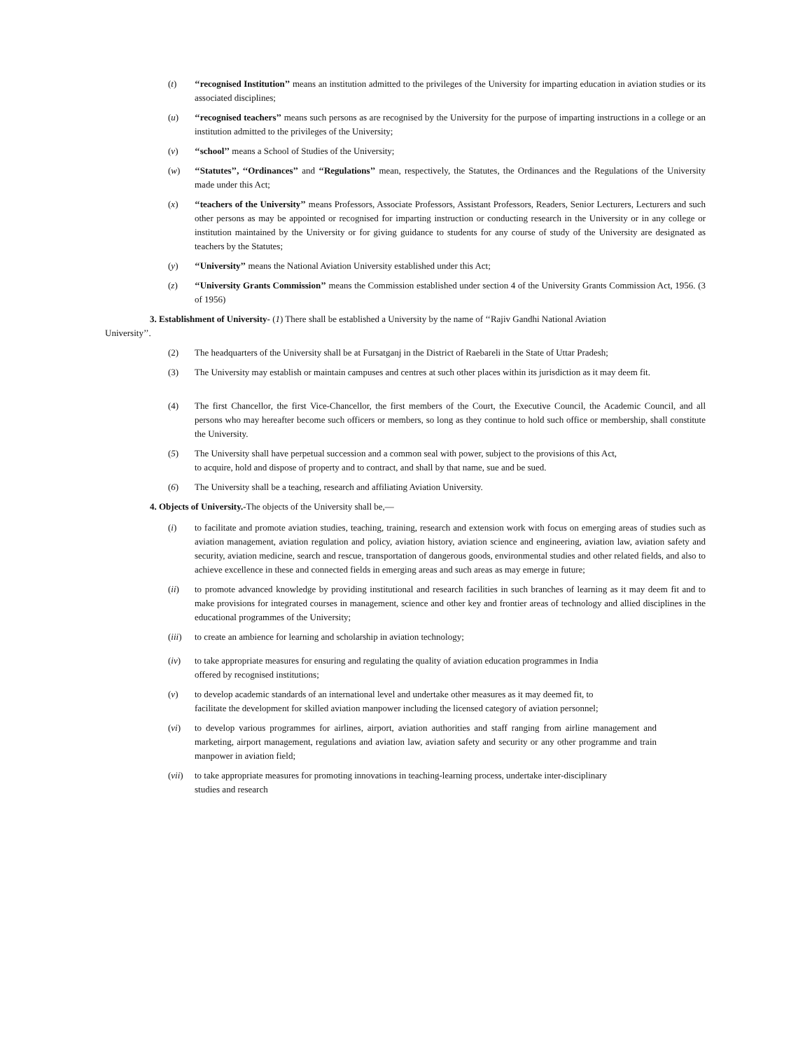(t) ‘‘recognised Institution’’ means an institution admitted to the privileges of the University for imparting education in aviation studies or its associated disciplines;
(u) ‘‘recognised teachers’’ means such persons as are recognised by the University for the purpose of imparting instructions in a college or an institution admitted to the privileges of the University;
(v) ‘‘school’’ means a School of Studies of the University;
(w) ‘‘Statutes’’, ‘‘Ordinances’’ and ‘‘Regulations’’ mean, respectively, the Statutes, the Ordinances and the Regulations of the University made under this Act;
(x) ‘‘teachers of the University’’ means Professors, Associate Professors, Assistant Professors, Readers, Senior Lecturers, Lecturers and such other persons as may be appointed or recognised for imparting instruction or conducting research in the University or in any college or institution maintained by the University or for giving guidance to students for any course of study of the University are designated as teachers by the Statutes;
(y) ‘‘University’’ means the National Aviation University established under this Act;
(z) ‘‘University Grants Commission’’ means the Commission established under section 4 of the University Grants Commission Act, 1956. (3 of 1956)
3. Establishment of University- (1) There shall be established a University by the name of ‘‘Rajiv Gandhi National Aviation
University’’.
(2) The headquarters of the University shall be at Fursatganj in the District of Raebareli in the State of Uttar Pradesh;
(3) The University may establish or maintain campuses and centres at such other places within its jurisdiction as it may deem fit.
(4) The first Chancellor, the first Vice-Chancellor, the first members of the Court, the Executive Council, the Academic Council, and all persons who may hereafter become such officers or members, so long as they continue to hold such office or membership, shall constitute the University.
(5) The University shall have perpetual succession and a common seal with power, subject to the provisions of this Act,
to acquire, hold and dispose of property and to contract, and shall by that name, sue and be sued.
(6) The University shall be a teaching, research and affiliating Aviation University.
4. Objects of University.-The objects of the University shall be,—
(i) to facilitate and promote aviation studies, teaching, training, research and extension work with focus on emerging areas of studies such as aviation management, aviation regulation and policy, aviation history, aviation science and engineering, aviation law, aviation safety and security, aviation medicine, search and rescue, transportation of dangerous goods, environmental studies and other related fields, and also to achieve excellence in these and connected fields in emerging areas and such areas as may emerge in future;
(ii) to promote advanced knowledge by providing institutional and research facilities in such branches of learning as it may deem fit and to make provisions for integrated courses in management, science and other key and frontier areas of technology and allied disciplines in the educational programmes of the University;
(iii) to create an ambience for learning and scholarship in aviation technology;
(iv) to take appropriate measures for ensuring and regulating the quality of aviation education programmes in India
offered by recognised institutions;
(v) to develop academic standards of an international level and undertake other measures as it may deemed fit, to
facilitate the development for skilled aviation manpower including the licensed category of aviation personnel;
(vi) to develop various programmes for airlines, airport, aviation authorities and staff ranging from airline management and marketing, airport management, regulations and aviation law, aviation safety and security or any other programme and train manpower in aviation field;
(vii) to take appropriate measures for promoting innovations in teaching-learning process, undertake inter-disciplinary
studies and research